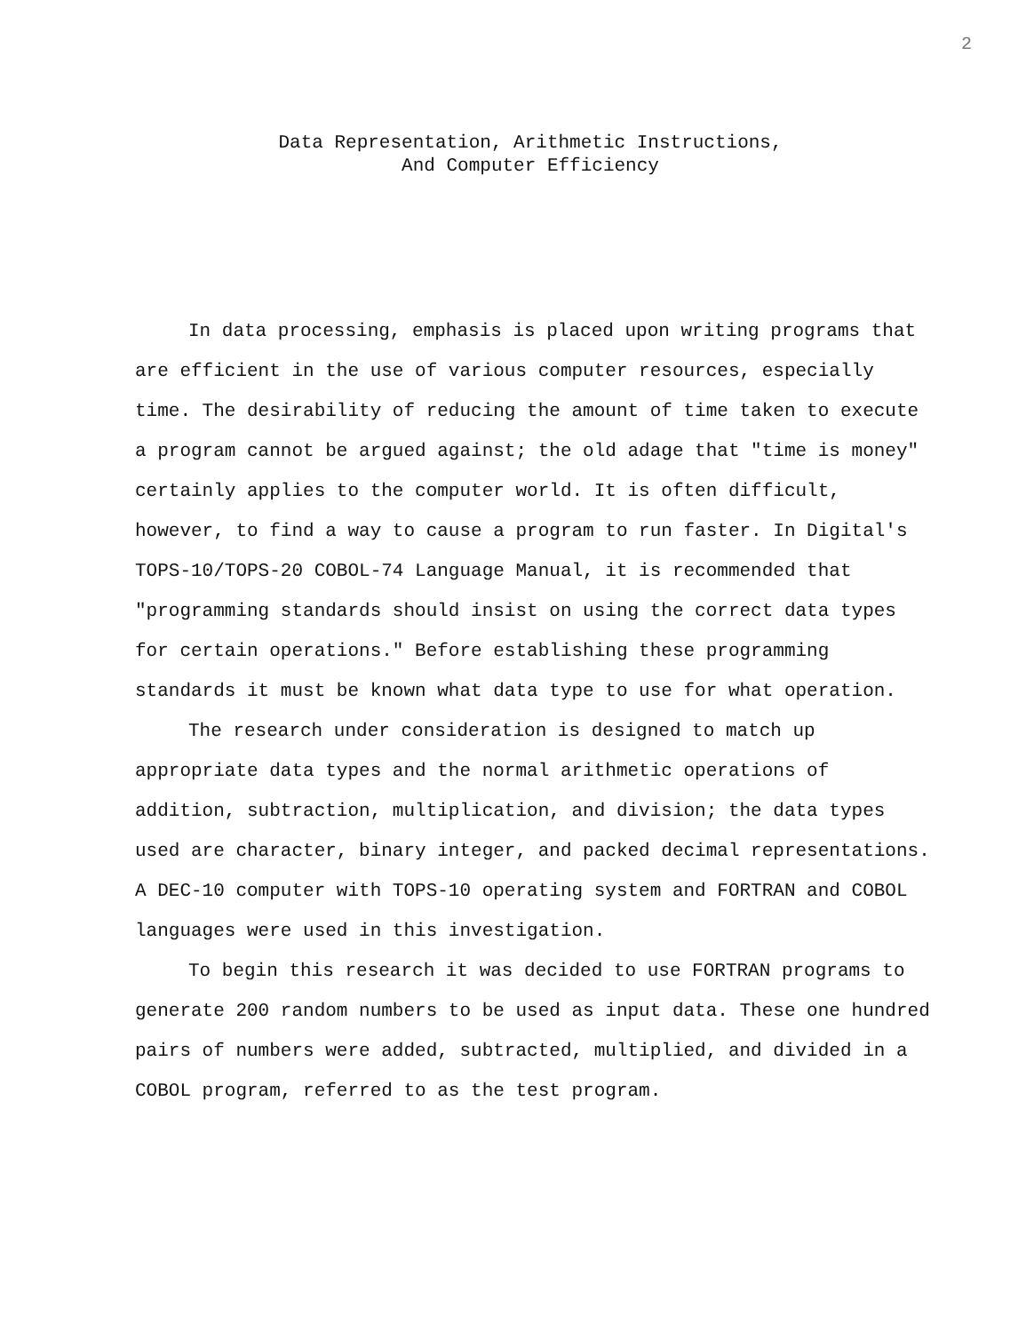2
Data Representation, Arithmetic Instructions,
And Computer Efficiency
In data processing, emphasis is placed upon writing programs that are efficient in the use of various computer resources, especially time. The desirability of reducing the amount of time taken to execute a program cannot be argued against; the old adage that "time is money" certainly applies to the computer world. It is often difficult, however, to find a way to cause a program to run faster. In Digital's TOPS-10/TOPS-20 COBOL-74 Language Manual, it is recommended that "programming standards should insist on using the correct data types for certain operations." Before establishing these programming standards it must be known what data type to use for what operation.
The research under consideration is designed to match up appropriate data types and the normal arithmetic operations of addition, subtraction, multiplication, and division; the data types used are character, binary integer, and packed decimal representations. A DEC-10 computer with TOPS-10 operating system and FORTRAN and COBOL languages were used in this investigation.
To begin this research it was decided to use FORTRAN programs to generate 200 random numbers to be used as input data. These one hundred pairs of numbers were added, subtracted, multiplied, and divided in a COBOL program, referred to as the test program.